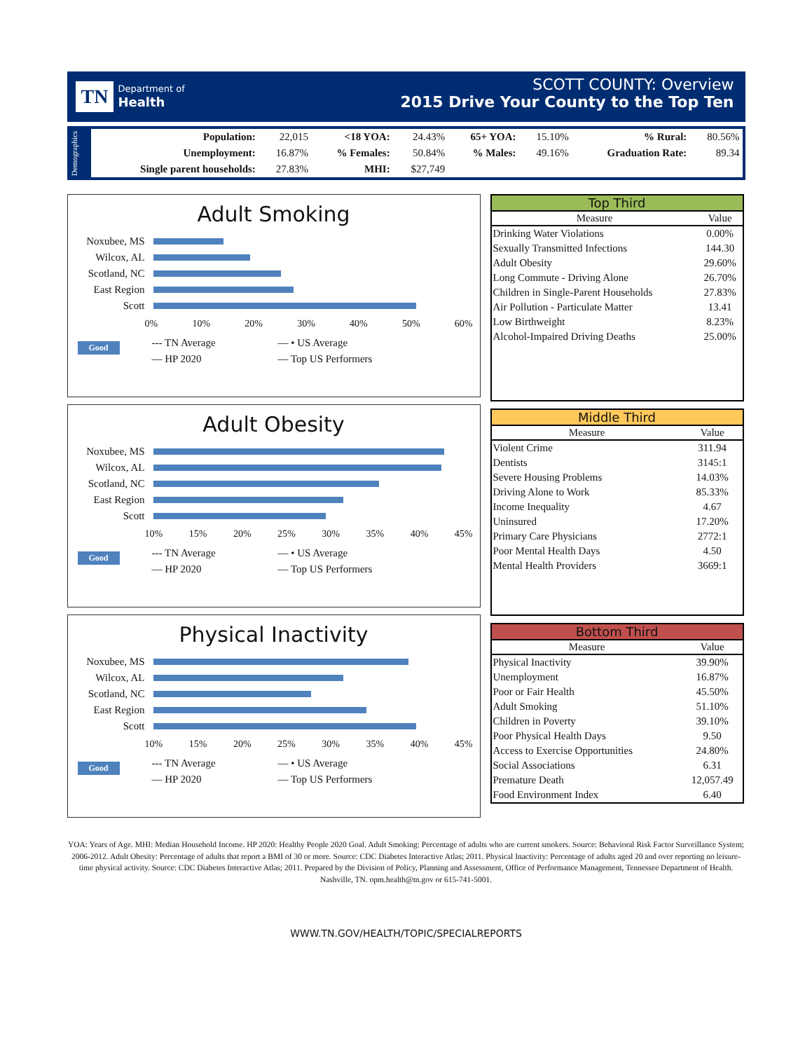TN Department of
Health
SCOTT COUNTY: Overview
2015 Drive Your County to the Top Ten
Demographics
| Population: | 22,015 | <18 YOA: | 24.43% | 65+ YOA: | 15.10% | % Rural: | 80.56% |
| Unemployment: | 16.87% | % Females: | 50.84% | % Males: | 49.16% | Graduation Rate: | 89.34 |
| Single parent households: | 27.83% | MHI: | $27,749 | | | | |
Adult Smoking
Noxubee, MS
Wilcox, AL
Scotland, NC
East Region
Scott
0% 10% 20% 30% 40% 50% 60%
Good
--- TN Average
— • US Average
— HP 2020
— Top US Performers
Adult Obesity
Noxubee, MS
Wilcox, AL
Scotland, NC
East Region
Scott
10% 15% 20% 25% 30% 35% 40% 45%
Good
--- TN Average
— • US Average
— HP 2020
— Top US Performers
Physical Inactivity
Noxubee, MS
Wilcox, AL
Scotland, NC
East Region
Scott
10% 15% 20% 25% 30% 35% 40% 45%
Good
--- TN Average
— • US Average
— HP 2020
— Top US Performers
Top Third
| Measure | Value |
| --- | --- |
| Drinking Water Violations | 0.00% |
| Sexually Transmitted Infections | 144.30 |
| Adult Obesity | 29.60% |
| Long Commute - Driving Alone | 26.70% |
| Children in Single-Parent Households | 27.83% |
| Air Pollution - Particulate Matter | 13.41 |
| Low Birthweight | 8.23% |
| Alcohol-Impaired Driving Deaths | 25.00% |
Middle Third
| Measure | Value |
| --- | --- |
| Violent Crime | 311.94 |
| Dentists | 3145:1 |
| Severe Housing Problems | 14.03% |
| Driving Alone to Work | 85.33% |
| Income Inequality | 4.67 |
| Uninsured | 17.20% |
| Primary Care Physicians | 2772:1 |
| Poor Mental Health Days | 4.50 |
| Mental Health Providers | 3669:1 |
Bottom Third
| Measure | Value |
| --- | --- |
| Physical Inactivity | 39.90% |
| Unemployment | 16.87% |
| Poor or Fair Health | 45.50% |
| Adult Smoking | 51.10% |
| Children in Poverty | 39.10% |
| Poor Physical Health Days | 9.50 |
| Access to Exercise Opportunities | 24.80% |
| Social Associations | 6.31 |
| Premature Death | 12,057.49 |
| Food Environment Index | 6.40 |
YOA: Years of Age. MHI: Median Household Income. HP 2020: Healthy People 2020 Goal. Adult Smoking: Percentage of adults who are current smokers. Source: Behavioral Risk Factor Surveillance System; 2006-2012. Adult Obesity: Percentage of adults that report a BMI of 30 or more. Source: CDC Diabetes Interactive Atlas; 2011. Physical Inactivity: Percentage of adults aged 20 and over reporting no leisure-time physical activity. Source: CDC Diabetes Interactive Atlas; 2011. Prepared by the Division of Policy, Planning and Assessment, Office of Performance Management, Tennessee Department of Health. Nashville, TN. opm.health@tn.gov or 615-741-5001.
WWW.TN.GOV/HEALTH/TOPIC/SPECIALREPORTS